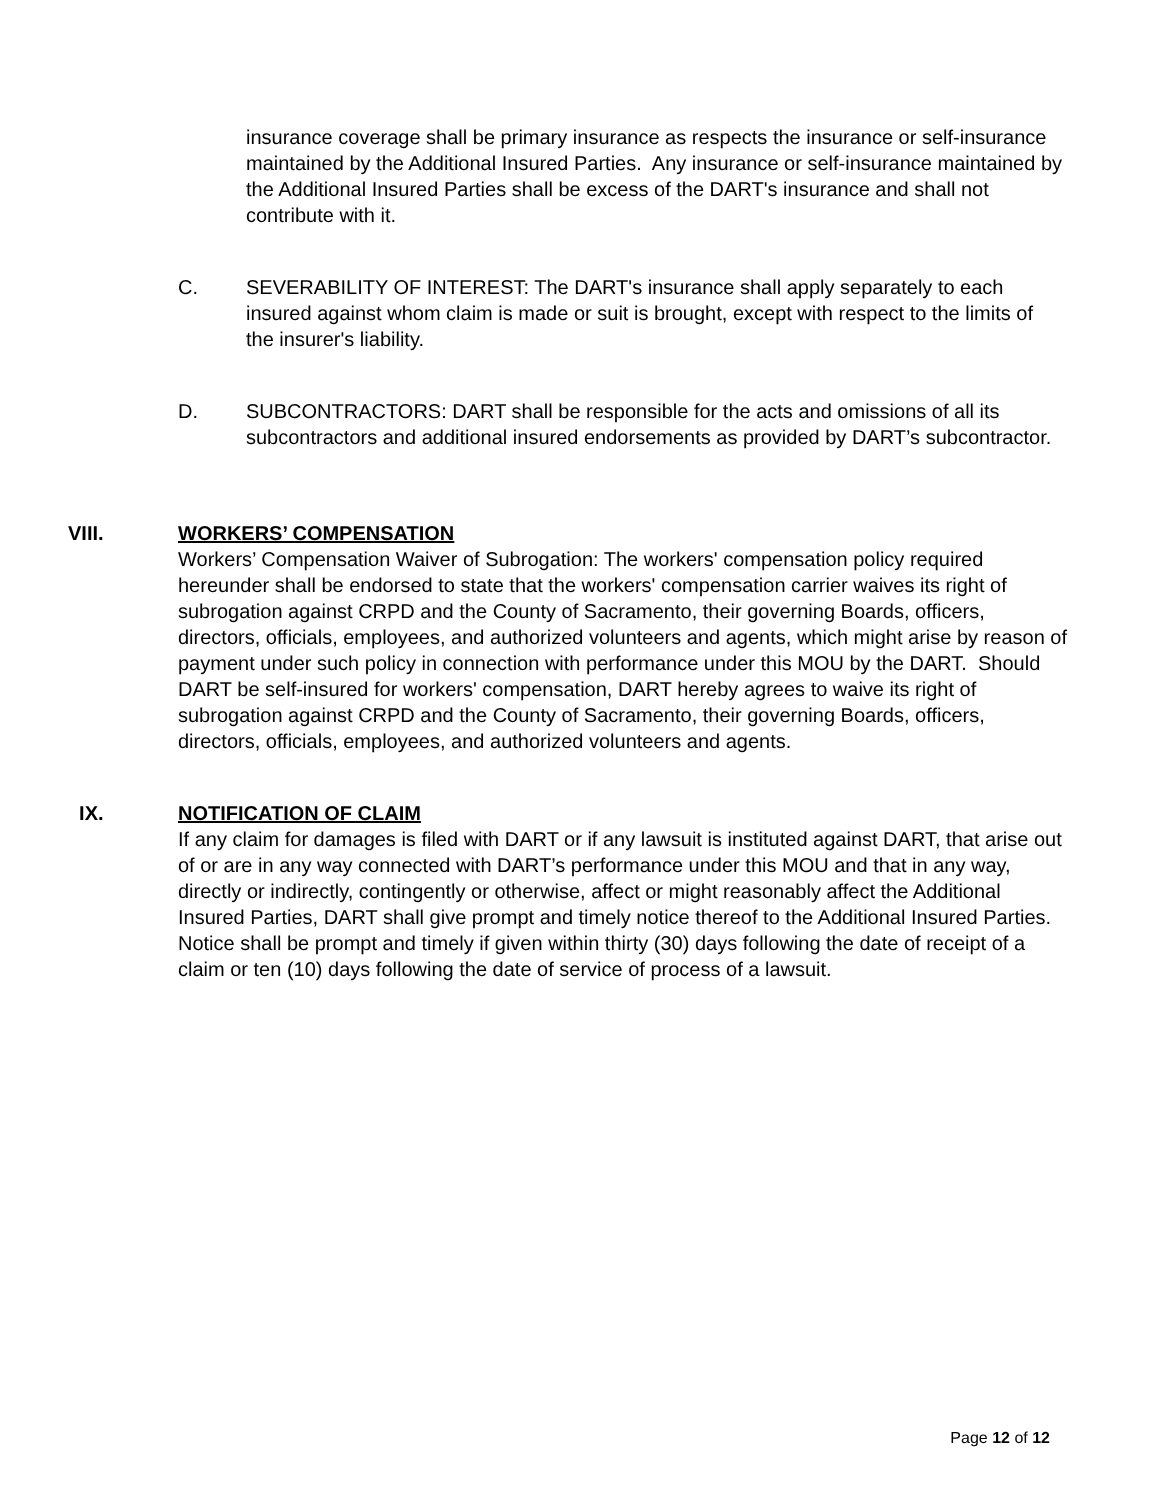insurance coverage shall be primary insurance as respects the insurance or self-insurance maintained by the Additional Insured Parties. Any insurance or self-insurance maintained by the Additional Insured Parties shall be excess of the DART's insurance and shall not contribute with it.
C. SEVERABILITY OF INTEREST: The DART's insurance shall apply separately to each insured against whom claim is made or suit is brought, except with respect to the limits of the insurer's liability.
D. SUBCONTRACTORS: DART shall be responsible for the acts and omissions of all its subcontractors and additional insured endorsements as provided by DART’s subcontractor.
VIII. WORKERS’ COMPENSATION
Workers’ Compensation Waiver of Subrogation: The workers' compensation policy required hereunder shall be endorsed to state that the workers' compensation carrier waives its right of subrogation against CRPD and the County of Sacramento, their governing Boards, officers, directors, officials, employees, and authorized volunteers and agents, which might arise by reason of payment under such policy in connection with performance under this MOU by the DART. Should DART be self-insured for workers' compensation, DART hereby agrees to waive its right of subrogation against CRPD and the County of Sacramento, their governing Boards, officers, directors, officials, employees, and authorized volunteers and agents.
IX. NOTIFICATION OF CLAIM
If any claim for damages is filed with DART or if any lawsuit is instituted against DART, that arise out of or are in any way connected with DART’s performance under this MOU and that in any way, directly or indirectly, contingently or otherwise, affect or might reasonably affect the Additional Insured Parties, DART shall give prompt and timely notice thereof to the Additional Insured Parties. Notice shall be prompt and timely if given within thirty (30) days following the date of receipt of a claim or ten (10) days following the date of service of process of a lawsuit.
Page 12 of 12